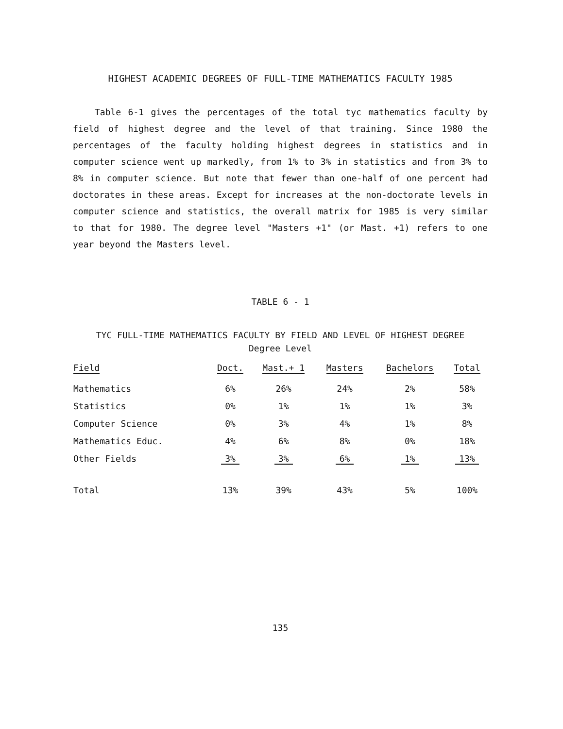HIGHEST ACADEMIC DEGREES OF FULL-TIME MATHEMATICS FACULTY 1985
Table 6-1 gives the percentages of the total tyc mathematics faculty by field of highest degree and the level of that training. Since 1980 the percentages of the faculty holding highest degrees in statistics and in computer science went up markedly, from 1% to 3% in statistics and from 3% to 8% in computer science. But note that fewer than one-half of one percent had doctorates in these areas. Except for increases at the non-doctorate levels in computer science and statistics, the overall matrix for 1985 is very similar to that for 1980. The degree level "Masters +1" (or Mast. +1) refers to one year beyond the Masters level.
TABLE 6 - 1
TYC FULL-TIME MATHEMATICS FACULTY BY FIELD AND LEVEL OF HIGHEST DEGREE
Degree Level
| Field | Doct. | Mast.+ 1 | Masters | Bachelors | Total |
| --- | --- | --- | --- | --- | --- |
| Mathematics | 6% | 26% | 24% | 2% | 58% |
| Statistics | 0% | 1% | 1% | 1% | 3% |
| Computer Science | 0% | 3% | 4% | 1% | 8% |
| Mathematics Educ. | 4% | 6% | 8% | 0% | 18% |
| Other Fields | 3% | 3% | 6% | 1% | 13% |
| Total | 13% | 39% | 43% | 5% | 100% |
135